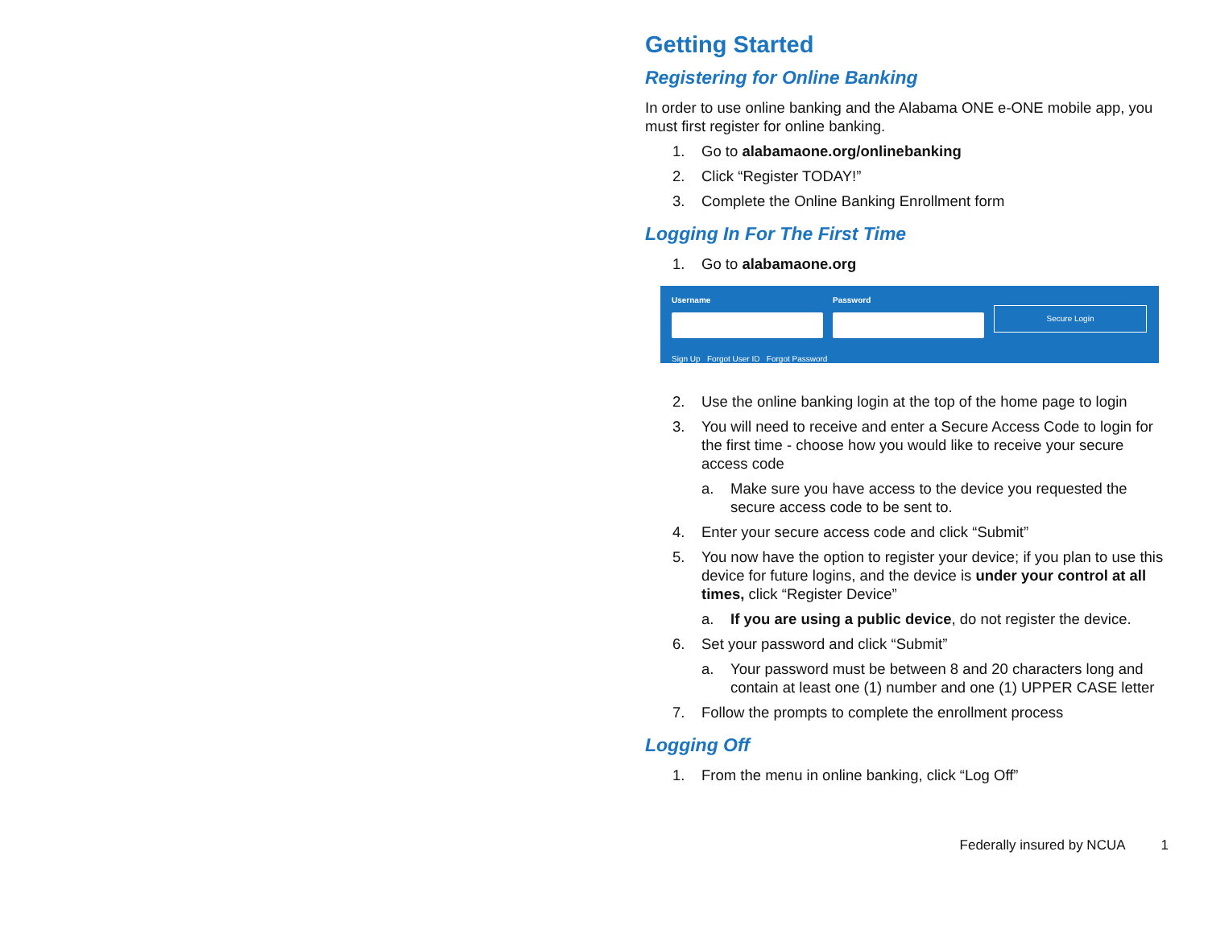Getting Started
Registering for Online Banking
In order to use online banking and the Alabama ONE e-ONE mobile app, you must first register for online banking.
1. Go to alabamaone.org/onlinebanking
2. Click “Register TODAY!”
3. Complete the Online Banking Enrollment form
Logging In For The First Time
1. Go to alabamaone.org
Username Password
Secure Login
Sign Up Forgot User ID Forgot Password
2. Use the online banking login at the top of the home page to login
3. You will need to receive and enter a Secure Access Code to login for the first time - choose how you would like to receive your secure access code
a. Make sure you have access to the device you requested the secure access code to be sent to.
4. Enter your secure access code and click “Submit”
5. You now have the option to register your device; if you plan to use this device for future logins, and the device is under your control at all times, click “Register Device”
a. If you are using a public device, do not register the device.
6. Set your password and click “Submit”
a. Your password must be between 8 and 20 characters long and contain at least one (1) number and one (1) UPPER CASE letter
7. Follow the prompts to complete the enrollment process
Logging Off
1. From the menu in online banking, click “Log Off”
Federally insured by NCUA 1